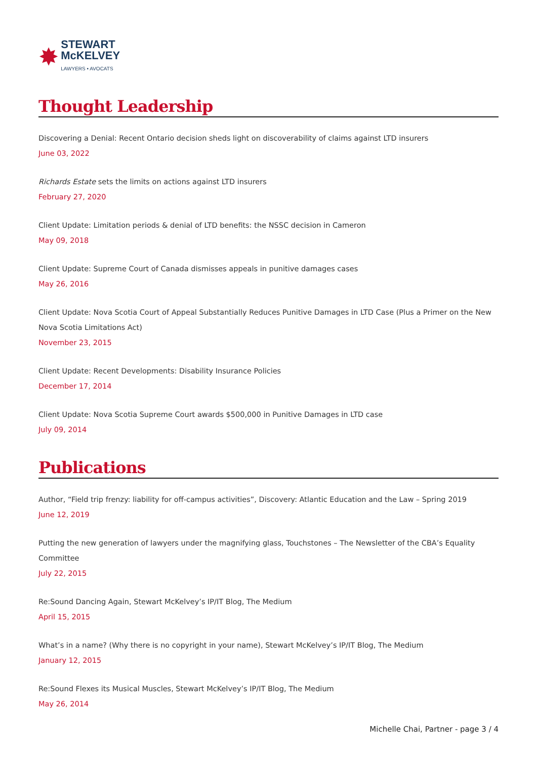✸
STEWART
McKELVEY
LAWYERS • AVOCATS
Thought Leadership
Discovering a Denial: Recent Ontario decision sheds light on discoverability of claims against LTD insurers
June 03, 2022
Richards Estate sets the limits on actions against LTD insurers
February 27, 2020
Client Update: Limitation periods & denial of LTD benefits: the NSSC decision in Cameron
May 09, 2018
Client Update: Supreme Court of Canada dismisses appeals in punitive damages cases
May 26, 2016
Client Update: Nova Scotia Court of Appeal Substantially Reduces Punitive Damages in LTD Case (Plus a Primer on the New Nova Scotia Limitations Act)
November 23, 2015
Client Update: Recent Developments: Disability Insurance Policies
December 17, 2014
Client Update: Nova Scotia Supreme Court awards $500,000 in Punitive Damages in LTD case
July 09, 2014
Publications
Author, “Field trip frenzy: liability for off-campus activities”, Discovery: Atlantic Education and the Law – Spring 2019
June 12, 2019
Putting the new generation of lawyers under the magnifying glass, Touchstones – The Newsletter of the CBA’s Equality Committee
July 22, 2015
Re:Sound Dancing Again, Stewart McKelvey’s IP/IT Blog, The Medium
April 15, 2015
What’s in a name? (Why there is no copyright in your name), Stewart McKelvey’s IP/IT Blog, The Medium
January 12, 2015
Re:Sound Flexes its Musical Muscles, Stewart McKelvey’s IP/IT Blog, The Medium
May 26, 2014
Michelle Chai, Partner - page 3 / 4